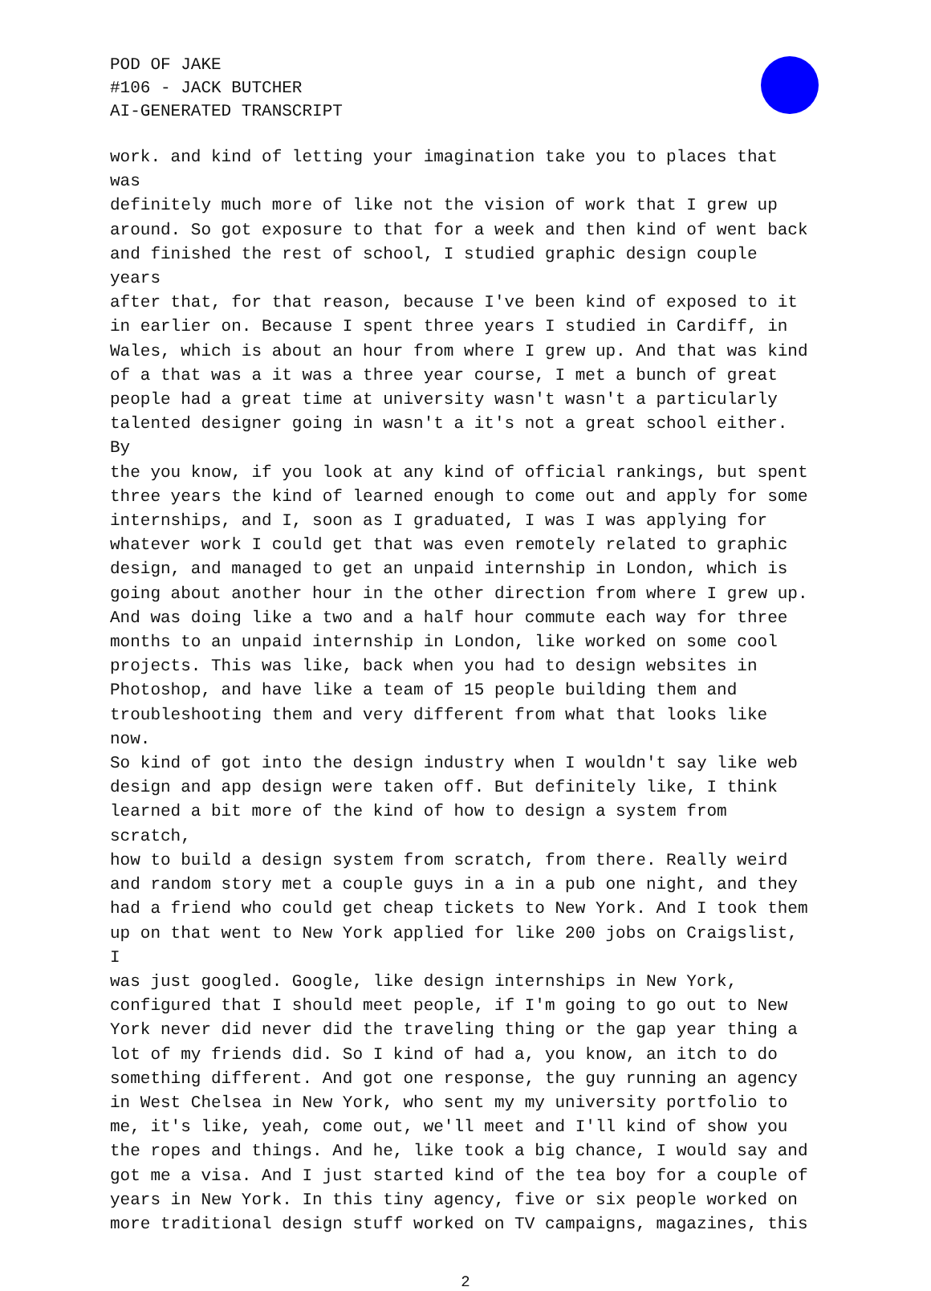POD OF JAKE
#106 - JACK BUTCHER
AI-GENERATED TRANSCRIPT
work. and kind of letting your imagination take you to places that was definitely much more of like not the vision of work that I grew up around. So got exposure to that for a week and then kind of went back and finished the rest of school, I studied graphic design couple years after that, for that reason, because I've been kind of exposed to it in earlier on. Because I spent three years I studied in Cardiff, in Wales, which is about an hour from where I grew up. And that was kind of a that was a it was a three year course, I met a bunch of great people had a great time at university wasn't wasn't a particularly talented designer going in wasn't a it's not a great school either. By the you know, if you look at any kind of official rankings, but spent three years the kind of learned enough to come out and apply for some internships, and I, soon as I graduated, I was I was applying for whatever work I could get that was even remotely related to graphic design, and managed to get an unpaid internship in London, which is going about another hour in the other direction from where I grew up. And was doing like a two and a half hour commute each way for three months to an unpaid internship in London, like worked on some cool projects. This was like, back when you had to design websites in Photoshop, and have like a team of 15 people building them and troubleshooting them and very different from what that looks like now. So kind of got into the design industry when I wouldn't say like web design and app design were taken off. But definitely like, I think learned a bit more of the kind of how to design a system from scratch, how to build a design system from scratch, from there. Really weird and random story met a couple guys in a in a pub one night, and they had a friend who could get cheap tickets to New York. And I took them up on that went to New York applied for like 200 jobs on Craigslist, I was just googled. Google, like design internships in New York, configured that I should meet people, if I'm going to go out to New York never did never did the traveling thing or the gap year thing a lot of my friends did. So I kind of had a, you know, an itch to do something different. And got one response, the guy running an agency in West Chelsea in New York, who sent my my university portfolio to me, it's like, yeah, come out, we'll meet and I'll kind of show you the ropes and things. And he, like took a big chance, I would say and got me a visa. And I just started kind of the tea boy for a couple of years in New York. In this tiny agency, five or six people worked on more traditional design stuff worked on TV campaigns, magazines, this
2